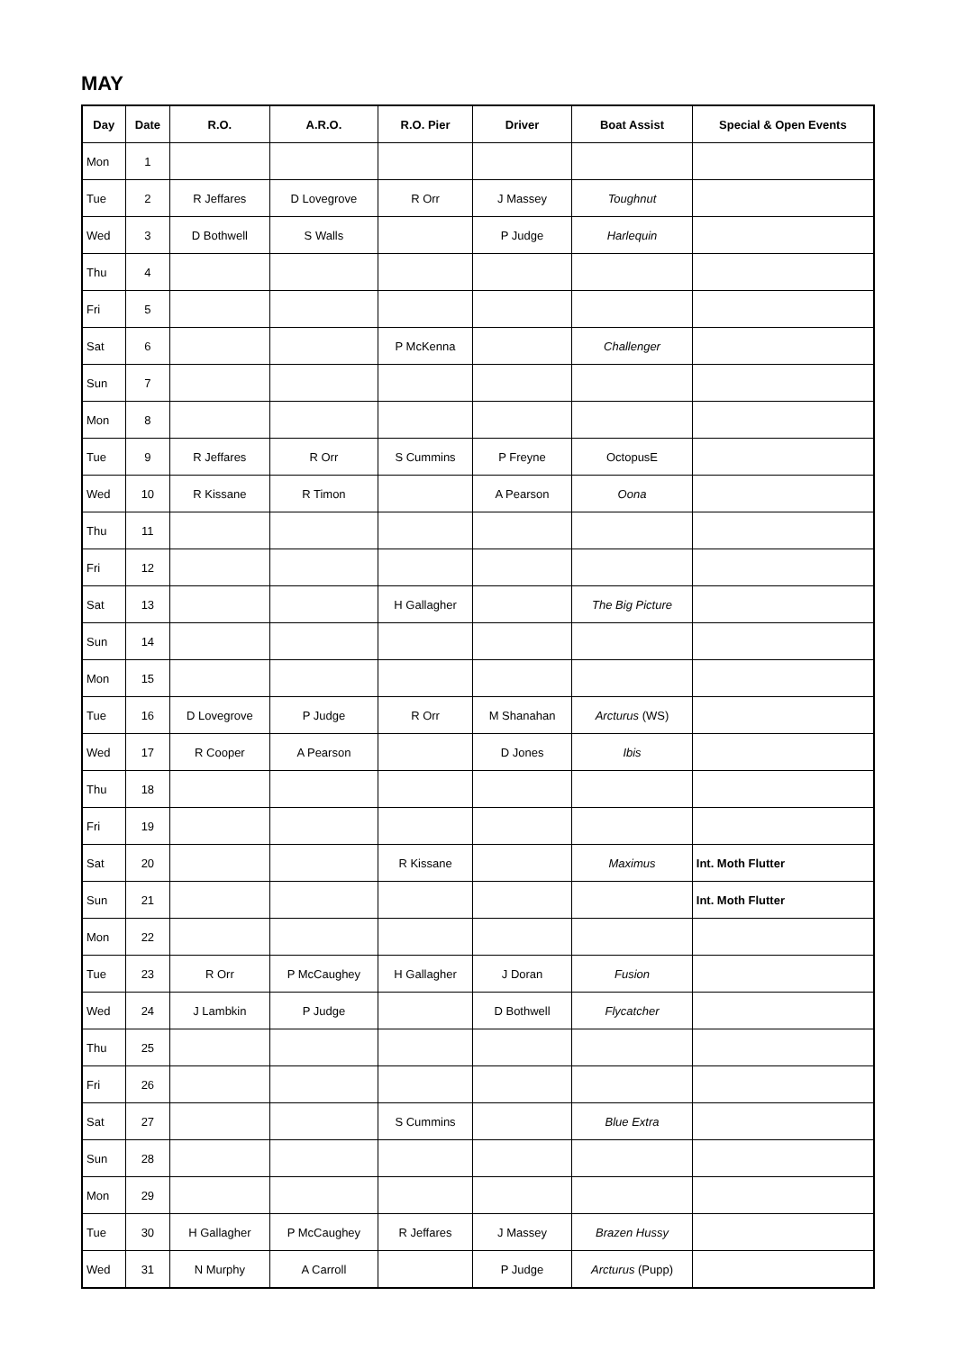MAY
| Day | Date | R.O. | A.R.O. | R.O. Pier | Driver | Boat Assist | Special & Open Events |
| --- | --- | --- | --- | --- | --- | --- | --- |
| Mon | 1 | | | | | | |
| Tue | 2 | R Jeffares | D Lovegrove | R Orr | J Massey | Toughnut | |
| Wed | 3 | D Bothwell | S Walls | | P Judge | Harlequin | |
| Thu | 4 | | | | | | |
| Fri | 5 | | | | | | |
| Sat | 6 | | | P McKenna | | Challenger | |
| Sun | 7 | | | | | | |
| Mon | 8 | | | | | | |
| Tue | 9 | R Jeffares | R Orr | S Cummins | P Freyne | OctopusE | |
| Wed | 10 | R Kissane | R Timon | | A Pearson | Oona | |
| Thu | 11 | | | | | | |
| Fri | 12 | | | | | | |
| Sat | 13 | | | H Gallagher | | The Big Picture | |
| Sun | 14 | | | | | | |
| Mon | 15 | | | | | | |
| Tue | 16 | D Lovegrove | P Judge | R Orr | M Shanahan | Arcturus (WS) | |
| Wed | 17 | R Cooper | A Pearson | | D Jones | Ibis | |
| Thu | 18 | | | | | | |
| Fri | 19 | | | | | | |
| Sat | 20 | | | R Kissane | | Maximus | Int. Moth Flutter |
| Sun | 21 | | | | | | Int. Moth Flutter |
| Mon | 22 | | | | | | |
| Tue | 23 | R Orr | P McCaughey | H Gallagher | J Doran | Fusion | |
| Wed | 24 | J Lambkin | P Judge | | D Bothwell | Flycatcher | |
| Thu | 25 | | | | | | |
| Fri | 26 | | | | | | |
| Sat | 27 | | | S Cummins | | Blue Extra | |
| Sun | 28 | | | | | | |
| Mon | 29 | | | | | | |
| Tue | 30 | H Gallagher | P McCaughey | R Jeffares | J Massey | Brazen Hussy | |
| Wed | 31 | N Murphy | A Carroll | | P Judge | Arcturus (Pupp) | |